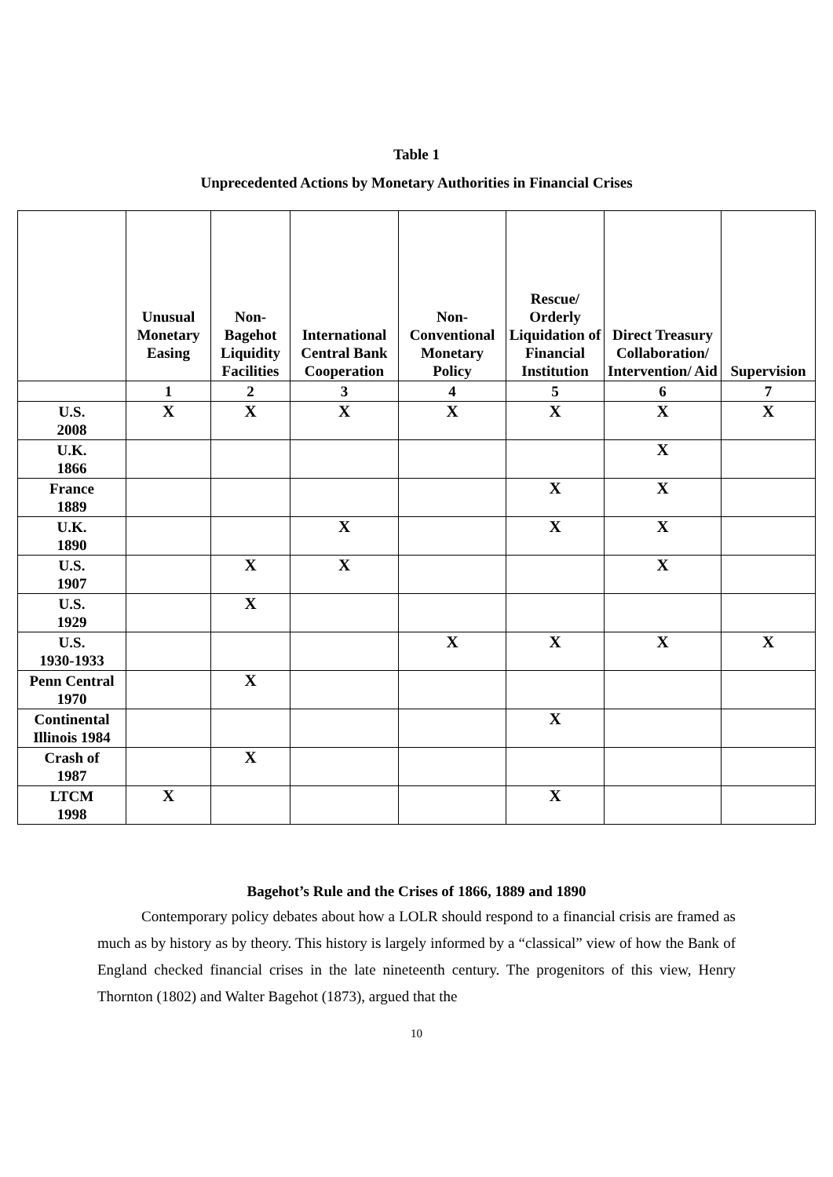Table 1
Unprecedented Actions by Monetary Authorities in Financial Crises
| | Unusual Monetary Easing | Non-Bagehot Liquidity Facilities | International Central Bank Cooperation | Non-Conventional Monetary Policy | Rescue/ Orderly Liquidation of Financial Institution | Direct Treasury Collaboration/ Intervention/ Aid | Supervision |
| --- | --- | --- | --- | --- | --- | --- | --- |
| | 1 | 2 | 3 | 4 | 5 | 6 | 7 |
| U.S. 2008 | X | X | X | X | X | X | X |
| U.K. 1866 | | | | | | X | |
| France 1889 | | | | | X | X | |
| U.K. 1890 | | | X | | X | X | |
| U.S. 1907 | | X | X | | | X | |
| U.S. 1929 | | X | | | | | |
| U.S. 1930-1933 | | | | X | X | X | X |
| Penn Central 1970 | | X | | | | | |
| Continental Illinois 1984 | | | | | X | | |
| Crash of 1987 | | X | | | | | |
| LTCM 1998 | X | | | | X | | |
Bagehot’s Rule and the Crises of 1866, 1889 and 1890
Contemporary policy debates about how a LOLR should respond to a financial crisis are framed as much as by history as by theory. This history is largely informed by a “classical” view of how the Bank of England checked financial crises in the late nineteenth century. The progenitors of this view, Henry Thornton (1802) and Walter Bagehot (1873), argued that the
10